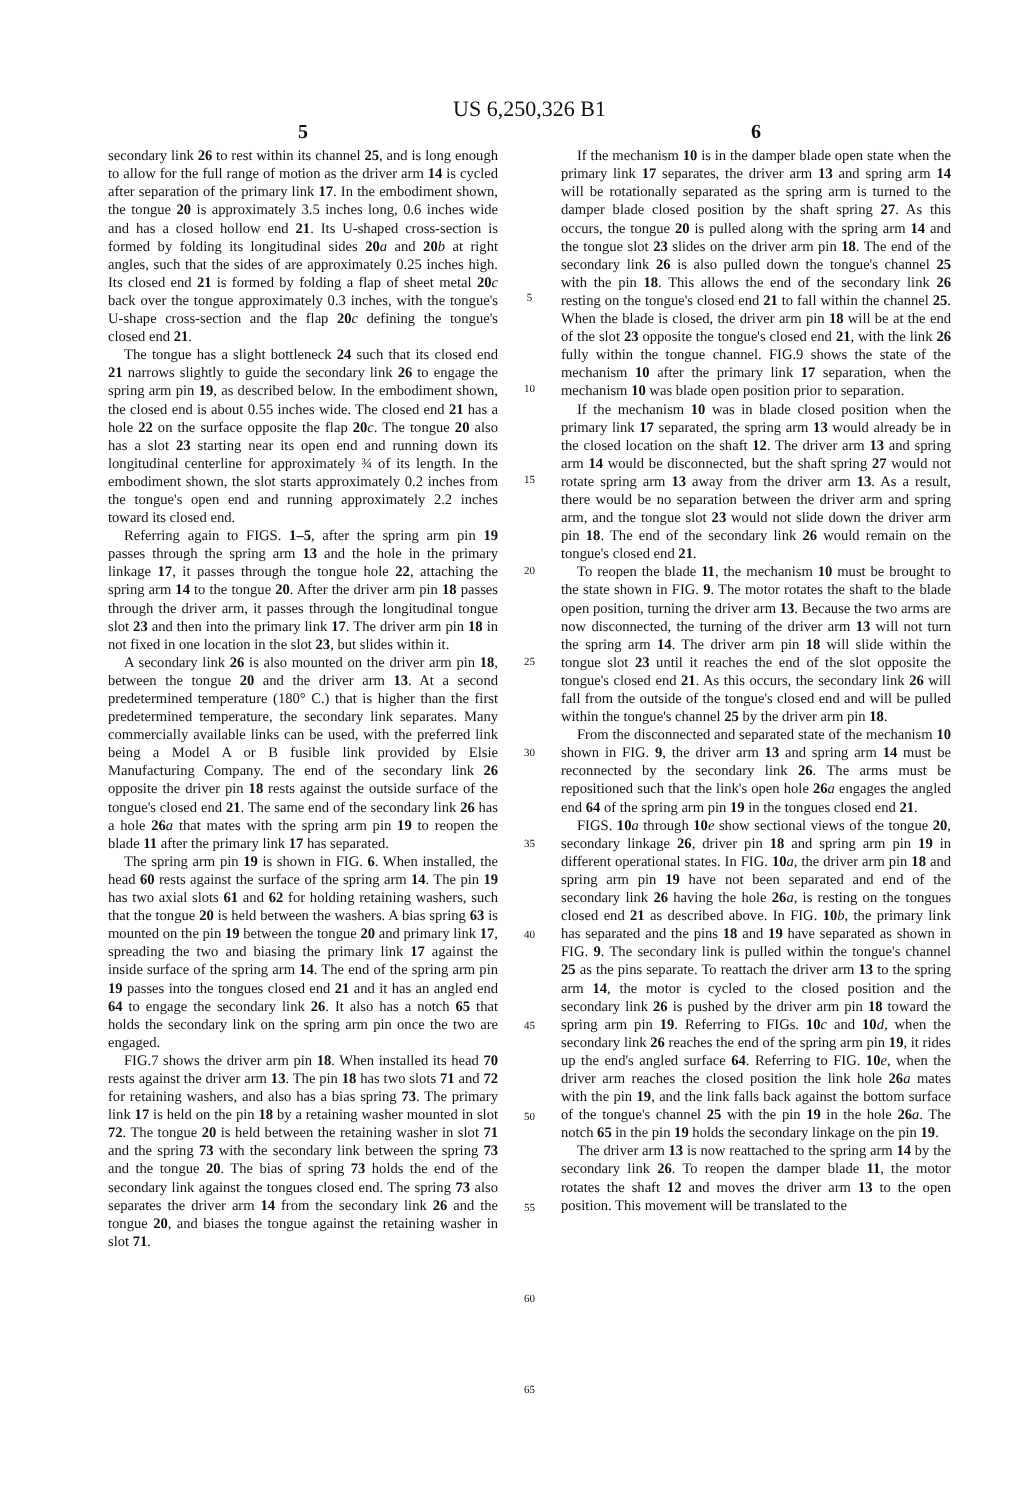US 6,250,326 B1
5
secondary link 26 to rest within its channel 25, and is long enough to allow for the full range of motion as the driver arm 14 is cycled after separation of the primary link 17. In the embodiment shown, the tongue 20 is approximately 3.5 inches long, 0.6 inches wide and has a closed hollow end 21. Its U-shaped cross-section is formed by folding its longitudinal sides 20 a and 20 b at right angles, such that the sides of are approximately 0.25 inches high. Its closed end 21 is formed by folding a flap of sheet metal 20 c back over the tongue approximately 0.3 inches, with the tongue's U-shape cross-section and the flap 20 c defining the tongue's closed end 21.
The tongue has a slight bottleneck 24 such that its closed end 21 narrows slightly to guide the secondary link 26 to engage the spring arm pin 19, as described below. In the embodiment shown, the closed end is about 0.55 inches wide. The closed end 21 has a hole 22 on the surface opposite the flap 20 c. The tongue 20 also has a slot 23 starting near its open end and running down its longitudinal centerline for approximately ¾ of its length. In the embodiment shown, the slot starts approximately 0.2 inches from the tongue's open end and running approximately 2.2 inches toward its closed end.
Referring again to FIGS. 1–5, after the spring arm pin 19 passes through the spring arm 13 and the hole in the primary linkage 17, it passes through the tongue hole 22, attaching the spring arm 14 to the tongue 20. After the driver arm pin 18 passes through the driver arm, it passes through the longitudinal tongue slot 23 and then into the primary link 17. The driver arm pin 18 in not fixed in one location in the slot 23, but slides within it.
A secondary link 26 is also mounted on the driver arm pin 18, between the tongue 20 and the driver arm 13. At a second predetermined temperature (180° C.) that is higher than the first predetermined temperature, the secondary link separates. Many commercially available links can be used, with the preferred link being a Model A or B fusible link provided by Elsie Manufacturing Company. The end of the secondary link 26 opposite the driver pin 18 rests against the outside surface of the tongue's closed end 21. The same end of the secondary link 26 has a hole 26 a that mates with the spring arm pin 19 to reopen the blade 11 after the primary link 17 has separated.
The spring arm pin 19 is shown in FIG. 6. When installed, the head 60 rests against the surface of the spring arm 14. The pin 19 has two axial slots 61 and 62 for holding retaining washers, such that the tongue 20 is held between the washers. A bias spring 63 is mounted on the pin 19 between the tongue 20 and primary link 17, spreading the two and biasing the primary link 17 against the inside surface of the spring arm 14. The end of the spring arm pin 19 passes into the tongues closed end 21 and it has an angled end 64 to engage the secondary link 26. It also has a notch 65 that holds the secondary link on the spring arm pin once the two are engaged.
FIG.7 shows the driver arm pin 18. When installed its head 70 rests against the driver arm 13. The pin 18 has two slots 71 and 72 for retaining washers, and also has a bias spring 73. The primary link 17 is held on the pin 18 by a retaining washer mounted in slot 72. The tongue 20 is held between the retaining washer in slot 71 and the spring 73 with the secondary link between the spring 73 and the tongue 20. The bias of spring 73 holds the end of the secondary link against the tongues closed end. The spring 73 also separates the driver arm 14 from the secondary link 26 and the tongue 20, and biases the tongue against the retaining washer in slot 71.
5
10
15
20
25
30
35
40
45
50
55
60
65
6
If the mechanism 10 is in the damper blade open state when the primary link 17 separates, the driver arm 13 and spring arm 14 will be rotationally separated as the spring arm is turned to the damper blade closed position by the shaft spring 27. As this occurs, the tongue 20 is pulled along with the spring arm 14 and the tongue slot 23 slides on the driver arm pin 18. The end of the secondary link 26 is also pulled down the tongue's channel 25 with the pin 18. This allows the end of the secondary link 26 resting on the tongue's closed end 21 to fall within the channel 25. When the blade is closed, the driver arm pin 18 will be at the end of the slot 23 opposite the tongue's closed end 21, with the link 26 fully within the tongue channel. FIG.9 shows the state of the mechanism 10 after the primary link 17 separation, when the mechanism 10 was blade open position prior to separation.
If the mechanism 10 was in blade closed position when the primary link 17 separated, the spring arm 13 would already be in the closed location on the shaft 12. The driver arm 13 and spring arm 14 would be disconnected, but the shaft spring 27 would not rotate spring arm 13 away from the driver arm 13. As a result, there would be no separation between the driver arm and spring arm, and the tongue slot 23 would not slide down the driver arm pin 18. The end of the secondary link 26 would remain on the tongue's closed end 21.
To reopen the blade 11, the mechanism 10 must be brought to the state shown in FIG. 9. The motor rotates the shaft to the blade open position, turning the driver arm 13. Because the two arms are now disconnected, the turning of the driver arm 13 will not turn the spring arm 14. The driver arm pin 18 will slide within the tongue slot 23 until it reaches the end of the slot opposite the tongue's closed end 21. As this occurs, the secondary link 26 will fall from the outside of the tongue's closed end and will be pulled within the tongue's channel 25 by the driver arm pin 18.
From the disconnected and separated state of the mechanism 10 shown in FIG. 9, the driver arm 13 and spring arm 14 must be reconnected by the secondary link 26. The arms must be repositioned such that the link's open hole 26 a engages the angled end 64 of the spring arm pin 19 in the tongues closed end 21.
FIGS. 10 a through 10 e show sectional views of the tongue 20, secondary linkage 26, driver pin 18 and spring arm pin 19 in different operational states. In FIG. 10 a, the driver arm pin 18 and spring arm pin 19 have not been separated and end of the secondary link 26 having the hole 26 a, is resting on the tongues closed end 21 as described above. In FIG. 10 b, the primary link has separated and the pins 18 and 19 have separated as shown in FIG. 9. The secondary link is pulled within the tongue's channel 25 as the pins separate. To reattach the driver arm 13 to the spring arm 14, the motor is cycled to the closed position and the secondary link 26 is pushed by the driver arm pin 18 toward the spring arm pin 19. Referring to FIGs. 10 c and 10 d, when the secondary link 26 reaches the end of the spring arm pin 19, it rides up the end's angled surface 64. Referring to FIG. 10 e, when the driver arm reaches the closed position the link hole 26 a mates with the pin 19, and the link falls back against the bottom surface of the tongue's channel 25 with the pin 19 in the hole 26 a. The notch 65 in the pin 19 holds the secondary linkage on the pin 19.
The driver arm 13 is now reattached to the spring arm 14 by the secondary link 26. To reopen the damper blade 11, the motor rotates the shaft 12 and moves the driver arm 13 to the open position. This movement will be translated to the